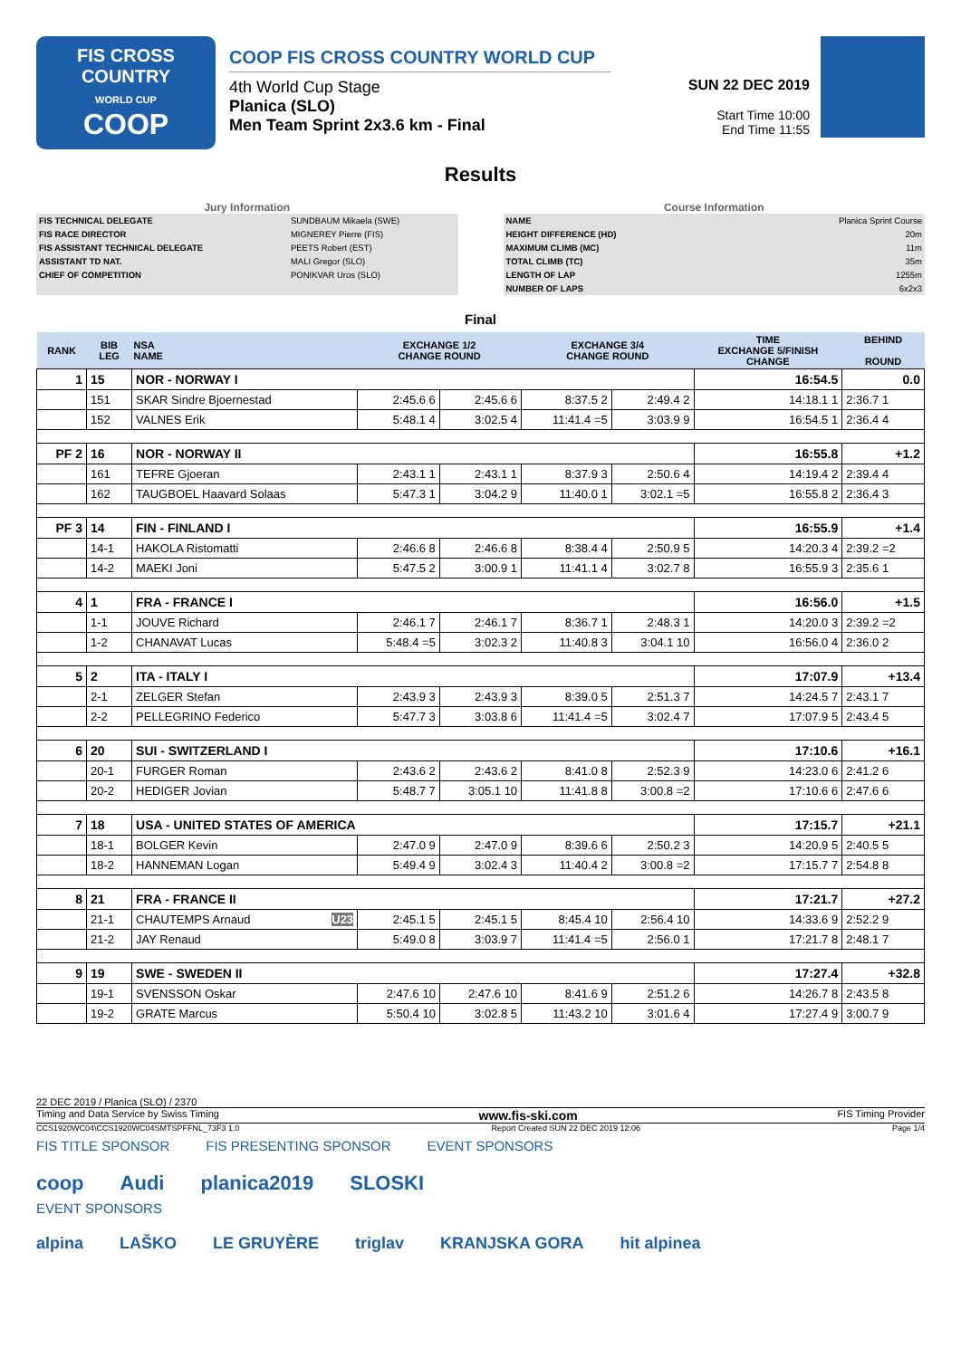FIS CROSS COUNTRY
WORLD CUP
COOP
COOP FIS CROSS COUNTRY WORLD CUP
4th World Cup Stage
Planica (SLO)
Men Team Sprint 2x3.6 km - Final
SUN 22 DEC 2019
Start Time 10:00
End Time 11:55
Results
Jury Information
| FIS TECHNICAL DELEGATE | SUNDBAUM Mikaela (SWE) |
| FIS RACE DIRECTOR | MIGNEREY Pierre (FIS) |
| FIS ASSISTANT TECHNICAL DELEGATE | PEETS Robert (EST) |
| ASSISTANT TD NAT. | MALI Gregor (SLO) |
| CHIEF OF COMPETITION | PONIKVAR Uros (SLO) |
Course Information
| NAME | Planica Sprint Course |
| HEIGHT DIFFERENCE (HD) | 20m |
| MAXIMUM CLIMB (MC) | 11m |
| TOTAL CLIMB (TC) | 35m |
| LENGTH OF LAP | 1255m |
| NUMBER OF LAPS | 6x2x3 |
Final
| RANK | BIB LEG | NSA NAME | EXCHANGE 1/2 CHANGE ROUND | | EXCHANGE 3/4 CHANGE ROUND | | TIME EXCHANGE 5/FINISH CHANGE | BEHIND ROUND |
| --- | --- | --- | --- | --- | --- | --- | --- | --- |
| 1 | 15 | NOR - NORWAY I | | | | | 16:54.5 | 0.0 |
| | 151 | SKAR Sindre Bjoernestad | 2:45.6 6 | 2:45.6 6 | 8:37.5 2 | 2:49.4 2 | 14:18.1 1 | 2:36.7 1 |
| | 152 | VALNES Erik | 5:48.1 4 | 3:02.5 4 | 11:41.4 =5 | 3:03.9 9 | 16:54.5 1 | 2:36.4 4 |
| PF 2 | 16 | NOR - NORWAY II | | | | | 16:55.8 | +1.2 |
| | 161 | TEFRE Gjoeran | 2:43.1 1 | 2:43.1 1 | 8:37.9 3 | 2:50.6 4 | 14:19.4 2 | 2:39.4 4 |
| | 162 | TAUGBOEL Haavard Solaas | 5:47.3 1 | 3:04.2 9 | 11:40.0 1 | 3:02.1 =5 | 16:55.8 2 | 2:36.4 3 |
| PF 3 | 14 | FIN - FINLAND I | | | | | 16:55.9 | +1.4 |
| | 14-1 | HAKOLA Ristomatti | 2:46.6 8 | 2:46.6 8 | 8:38.4 4 | 2:50.9 5 | 14:20.3 4 | 2:39.2 =2 |
| | 14-2 | MAEKI Joni | 5:47.5 2 | 3:00.9 1 | 11:41.1 4 | 3:02.7 8 | 16:55.9 3 | 2:35.6 1 |
| 4 | 1 | FRA - FRANCE I | | | | | 16:56.0 | +1.5 |
| | 1-1 | JOUVE Richard | 2:46.1 7 | 2:46.1 7 | 8:36.7 1 | 2:48.3 1 | 14:20.0 3 | 2:39.2 =2 |
| | 1-2 | CHANAVAT Lucas | 5:48.4 =5 | 3:02.3 2 | 11:40.8 3 | 3:04.1 10 | 16:56.0 4 | 2:36.0 2 |
| 5 | 2 | ITA - ITALY I | | | | | 17:07.9 | +13.4 |
| | 2-1 | ZELGER Stefan | 2:43.9 3 | 2:43.9 3 | 8:39.0 5 | 2:51.3 7 | 14:24.5 7 | 2:43.1 7 |
| | 2-2 | PELLEGRINO Federico | 5:47.7 3 | 3:03.8 6 | 11:41.4 =5 | 3:02.4 7 | 17:07.9 5 | 2:43.4 5 |
| 6 | 20 | SUI - SWITZERLAND I | | | | | 17:10.6 | +16.1 |
| | 20-1 | FURGER Roman | 2:43.6 2 | 2:43.6 2 | 8:41.0 8 | 2:52.3 9 | 14:23.0 6 | 2:41.2 6 |
| | 20-2 | HEDIGER Jovian | 5:48.7 7 | 3:05.1 10 | 11:41.8 8 | 3:00.8 =2 | 17:10.6 6 | 2:47.6 6 |
| 7 | 18 | USA - UNITED STATES OF AMERICA | | | | | 17:15.7 | +21.1 |
| | 18-1 | BOLGER Kevin | 2:47.0 9 | 2:47.0 9 | 8:39.6 6 | 2:50.2 3 | 14:20.9 5 | 2:40.5 5 |
| | 18-2 | HANNEMAN Logan | 5:49.4 9 | 3:02.4 3 | 11:40.4 2 | 3:00.8 =2 | 17:15.7 7 | 2:54.8 8 |
| 8 | 21 | FRA - FRANCE II | | | | | 17:21.7 | +27.2 |
| | 21-1 | CHAUTEMPS Arnaud U23 | 2:45.1 5 | 2:45.1 5 | 8:45.4 10 | 2:56.4 10 | 14:33.6 9 | 2:52.2 9 |
| | 21-2 | JAY Renaud | 5:49.0 8 | 3:03.9 7 | 11:41.4 =5 | 2:56.0 1 | 17:21.7 8 | 2:48.1 7 |
| 9 | 19 | SWE - SWEDEN II | | | | | 17:27.4 | +32.8 |
| | 19-1 | SVENSSON Oskar | 2:47.6 10 | 2:47.6 10 | 8:41.6 9 | 2:51.2 6 | 14:26.7 8 | 2:43.5 8 |
| | 19-2 | GRATE Marcus | 5:50.4 10 | 3:02.8 5 | 11:43.2 10 | 3:01.6 4 | 17:27.4 9 | 3:00.7 9 |
22 DEC 2019 / Planica (SLO) / 2370
Timing and Data Service by Swiss Timing www.fis-ski.com FIS Timing Provider
CCS1920WC04\CCS1920WC04SMTSPFFNL_73F3 1.0 Report Created SUN 22 DEC 2019 12:06 Page 1/4
FIS TITLE SPONSOR FIS PRESENTING SPONSOR EVENT SPONSORS
coop Audi planica2019 SLOSKI
EVENT SPONSORS
alpina LAŠKO LE GRUYÈRE triglav KRANJSKA GORA hit alpinea